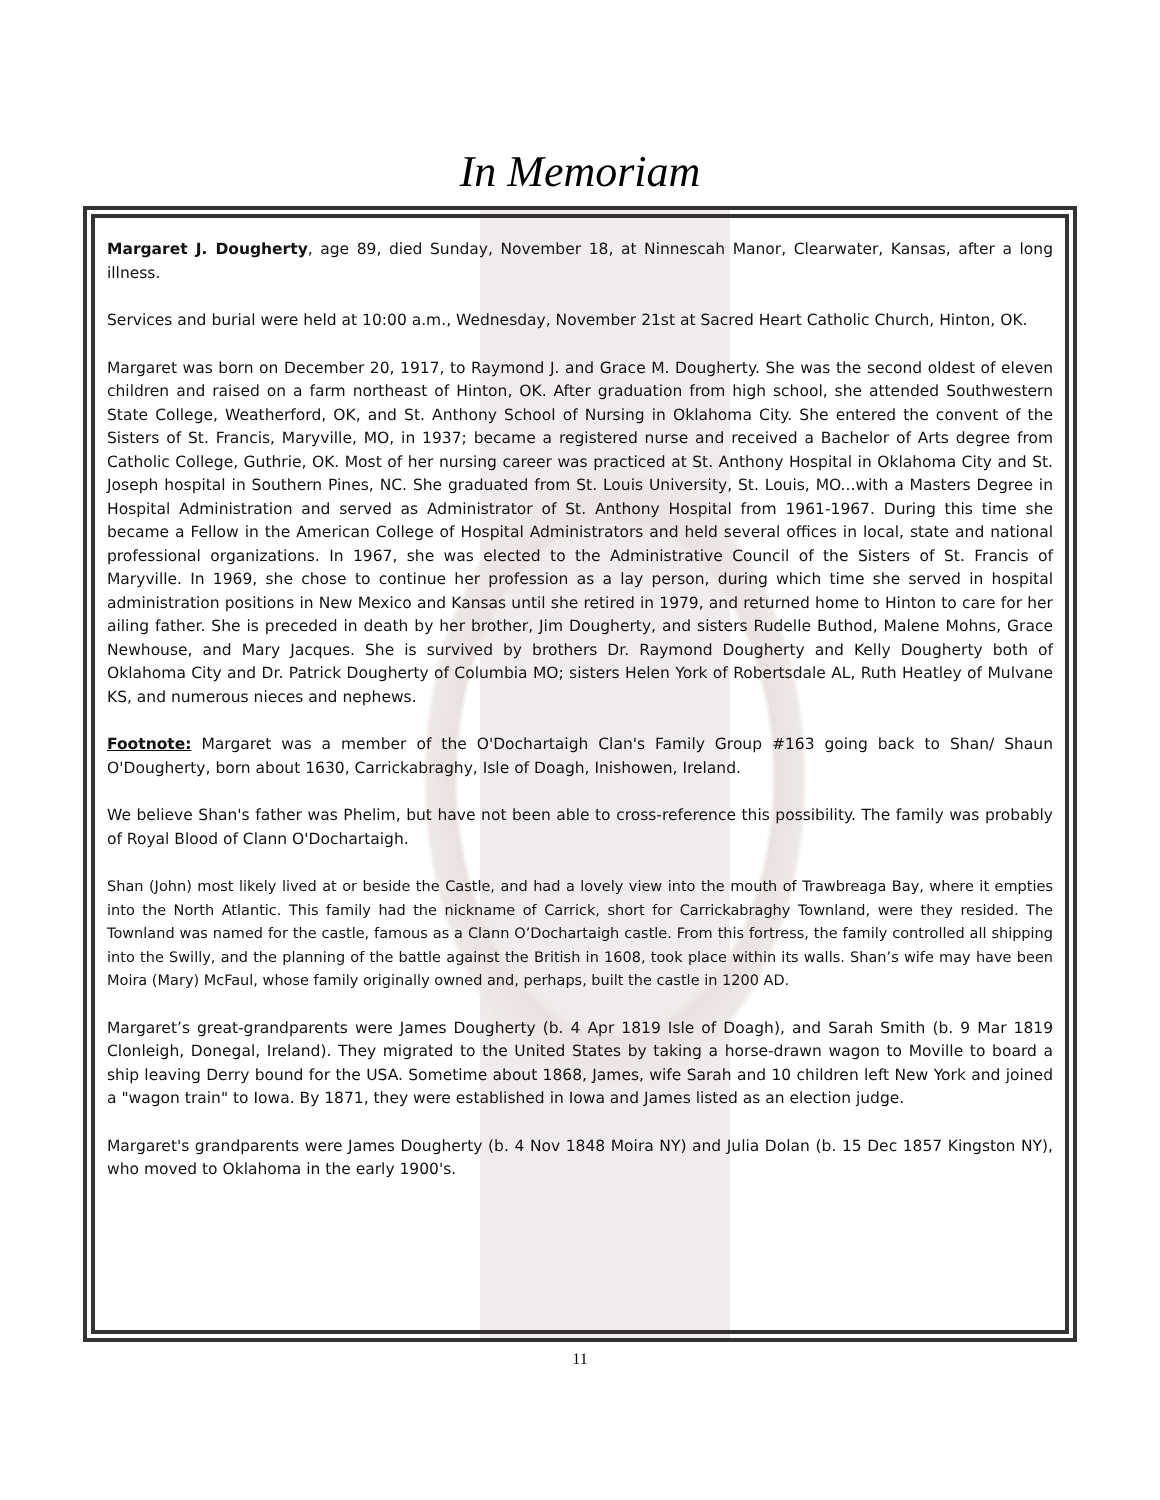In Memoriam
Margaret J. Dougherty, age 89, died Sunday, November 18, at Ninnescah Manor, Clearwater, Kansas, after a long illness.
Services and burial were held at 10:00 a.m., Wednesday, November 21st at Sacred Heart Catholic Church, Hinton, OK.
Margaret was born on December 20, 1917, to Raymond J. and Grace M. Dougherty. She was the second oldest of eleven children and raised on a farm northeast of Hinton, OK. After graduation from high school, she attended Southwestern State College, Weatherford, OK, and St. Anthony School of Nursing in Oklahoma City. She entered the convent of the Sisters of St. Francis, Maryville, MO, in 1937; became a registered nurse and received a Bachelor of Arts degree from Catholic College, Guthrie, OK. Most of her nursing career was practiced at St. Anthony Hospital in Oklahoma City and St. Joseph hospital in Southern Pines, NC. She graduated from St. Louis University, St. Louis, MO...with a Masters Degree in Hospital Administration and served as Administrator of St. Anthony Hospital from 1961-1967. During this time she became a Fellow in the American College of Hospital Administrators and held several offices in local, state and national professional organizations. In 1967, she was elected to the Administrative Council of the Sisters of St. Francis of Maryville. In 1969, she chose to continue her profession as a lay person, during which time she served in hospital administration positions in New Mexico and Kansas until she retired in 1979, and returned home to Hinton to care for her ailing father. She is preceded in death by her brother, Jim Dougherty, and sisters Rudelle Buthod, Malene Mohns, Grace Newhouse, and Mary Jacques. She is survived by brothers Dr. Raymond Dougherty and Kelly Dougherty both of Oklahoma City and Dr. Patrick Dougherty of Columbia MO; sisters Helen York of Robertsdale AL, Ruth Heatley of Mulvane KS, and numerous nieces and nephews.
Footnote: Margaret was a member of the O'Dochartaigh Clan's Family Group #163 going back to Shan/ Shaun O'Dougherty, born about 1630, Carrickabraghy, Isle of Doagh, Inishowen, Ireland.
We believe Shan's father was Phelim, but have not been able to cross-reference this possibility. The family was probably of Royal Blood of Clann O'Dochartaigh.
Shan (John) most likely lived at or beside the Castle, and had a lovely view into the mouth of Trawbreaga Bay, where it empties into the North Atlantic. This family had the nickname of Carrick, short for Carrickabraghy Townland, were they resided. The Townland was named for the castle, famous as a Clann O’Dochartaigh castle. From this fortress, the family controlled all shipping into the Swilly, and the planning of the battle against the British in 1608, took place within its walls. Shan’s wife may have been Moira (Mary) McFaul, whose family originally owned and, perhaps, built the castle in 1200 AD.
Margaret’s great-grandparents were James Dougherty (b. 4 Apr 1819 Isle of Doagh), and Sarah Smith (b. 9 Mar 1819 Clonleigh, Donegal, Ireland). They migrated to the United States by taking a horse-drawn wagon to Moville to board a ship leaving Derry bound for the USA. Sometime about 1868, James, wife Sarah and 10 children left New York and joined a "wagon train" to Iowa. By 1871, they were established in Iowa and James listed as an election judge.
Margaret's grandparents were James Dougherty (b. 4 Nov 1848 Moira NY) and Julia Dolan (b. 15 Dec 1857 Kingston NY), who moved to Oklahoma in the early 1900's.
11